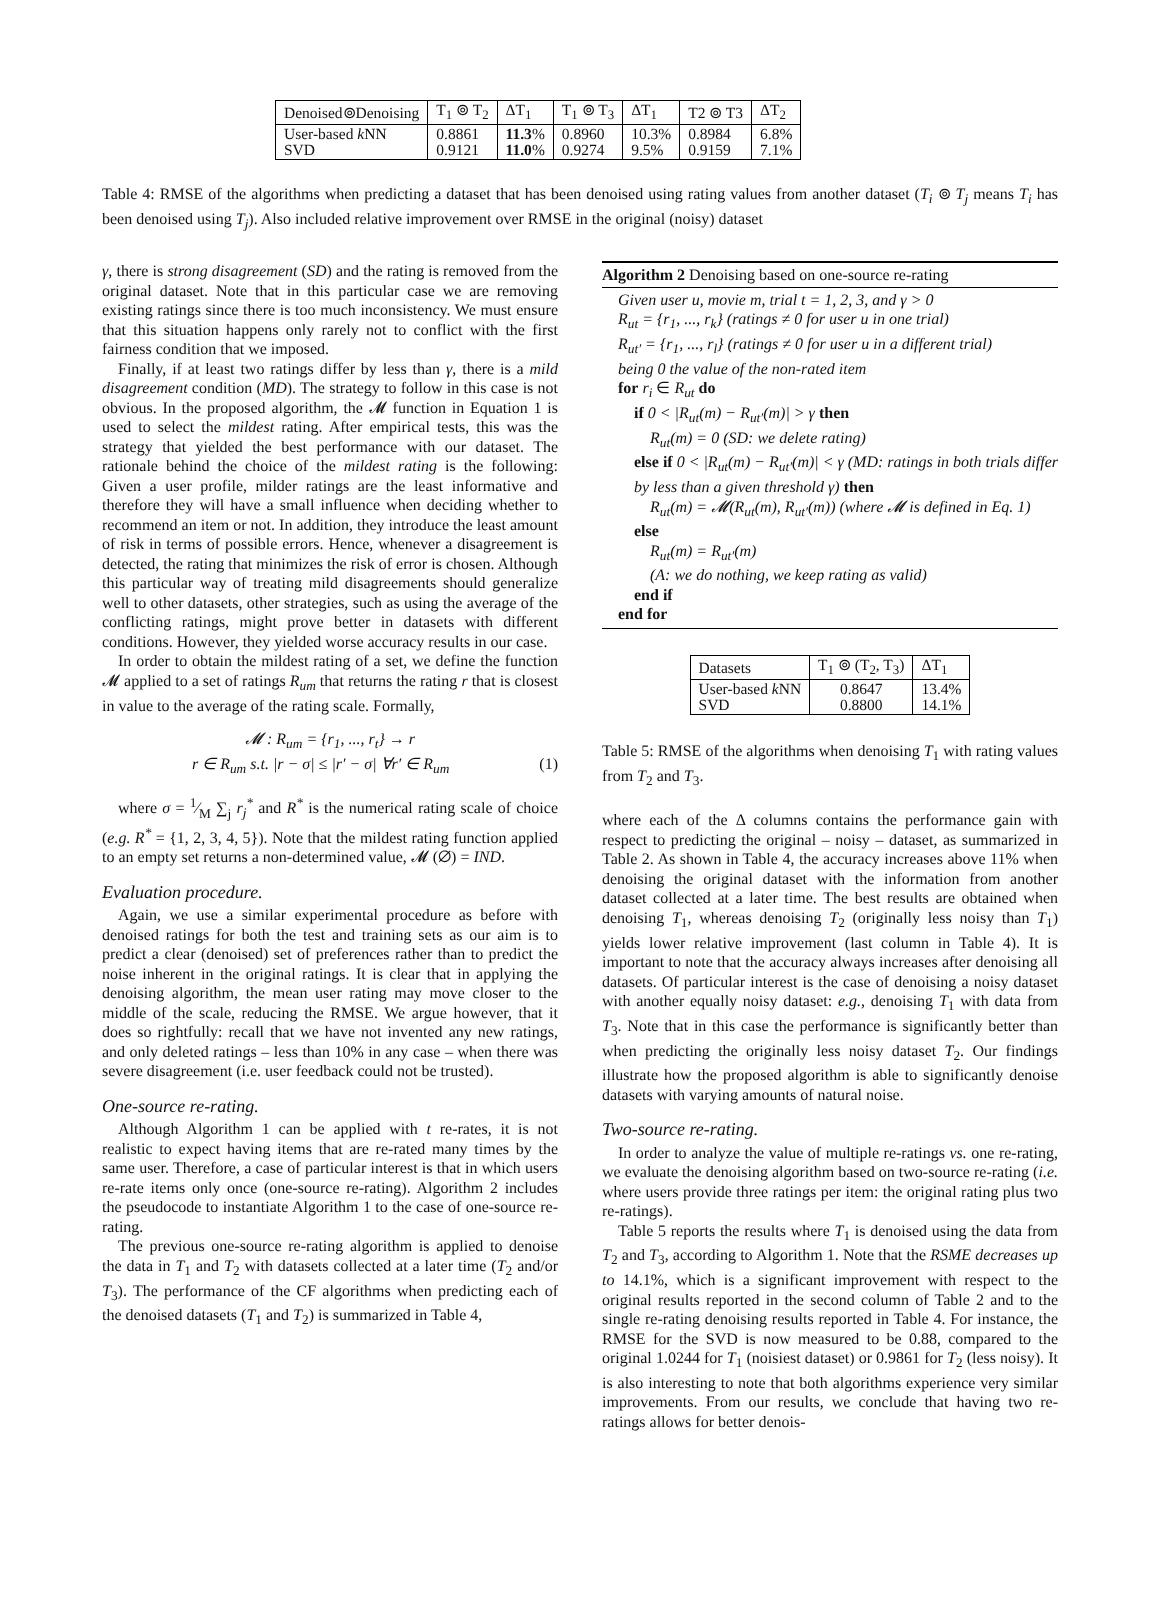| Denoised⊚Denoising | T<sub>1</sub> ⊚ T<sub>2</sub> | ΔT<sub>1</sub> | T<sub>1</sub> ⊚ T<sub>3</sub> | ΔT<sub>1</sub> | T2 ⊚ T3 | ΔT<sub>2</sub> |
| User-based k NN SVD | 0.8861 0.9121 | 11.3 % 11.0 % | 0.8960 0.9274 | 10.3% 9.5% | 0.8984 0.9159 | 6.8% 7.1% |
Table 4: RMSE of the algorithms when predicting a dataset that has been denoised using rating values from another dataset (T<sub>i</sub> ⊚ T<sub>j</sub> means T<sub>i</sub> has been denoised using T<sub>j</sub>). Also included relative improvement over RMSE in the original (noisy) dataset
γ, there is strong disagreement (SD) and the rating is removed from the original dataset. Note that in this particular case we are removing existing ratings since there is too much inconsistency. We must ensure that this situation happens only rarely not to conflict with the first fairness condition that we imposed.
Finally, if at least two ratings differ by less than γ, there is a mild disagreement condition (MD). The strategy to follow in this case is not obvious. In the proposed algorithm, the 𝓜 function in Equation 1 is used to select the mildest rating. After empirical tests, this was the strategy that yielded the best performance with our dataset. The rationale behind the choice of the mildest rating is the following: Given a user profile, milder ratings are the least informative and therefore they will have a small influence when deciding whether to recommend an item or not. In addition, they introduce the least amount of risk in terms of possible errors. Hence, whenever a disagreement is detected, the rating that minimizes the risk of error is chosen. Although this particular way of treating mild disagreements should generalize well to other datasets, other strategies, such as using the average of the conflicting ratings, might prove better in datasets with different conditions. However, they yielded worse accuracy results in our case.
In order to obtain the mildest rating of a set, we define the function 𝓜 applied to a set of ratings R<sub>um</sub> that returns the rating r that is closest in value to the average of the rating scale. Formally,
𝓜 : R<sub>um</sub> = {r<sub>1</sub>, ..., r<sub>t</sub>} → r
r ∈ R<sub>um</sub> s.t. |r − σ| ≤ |r′ − σ| ∀r′ ∈ R<sub>um</sub> (1)
where σ = 1⁄M ∑<sub>j</sub> r<sub>j</sub><sup>*</sup> and R<sup>*</sup> is the numerical rating scale of choice (e.g. R<sup>*</sup> = {1, 2, 3, 4, 5}). Note that the mildest rating function applied to an empty set returns a non-determined value, 𝓜 (∅) = IND.
Evaluation procedure.
Again, we use a similar experimental procedure as before with denoised ratings for both the test and training sets as our aim is to predict a clear (denoised) set of preferences rather than to predict the noise inherent in the original ratings. It is clear that in applying the denoising algorithm, the mean user rating may move closer to the middle of the scale, reducing the RMSE. We argue however, that it does so rightfully: recall that we have not invented any new ratings, and only deleted ratings – less than 10% in any case – when there was severe disagreement (i.e. user feedback could not be trusted).
One-source re-rating.
Although Algorithm 1 can be applied with t re-rates, it is not realistic to expect having items that are re-rated many times by the same user. Therefore, a case of particular interest is that in which users re-rate items only once (one-source re-rating). Algorithm 2 includes the pseudocode to instantiate Algorithm 1 to the case of one-source re-rating.
The previous one-source re-rating algorithm is applied to denoise the data in T<sub>1</sub> and T<sub>2</sub> with datasets collected at a later time (T<sub>2</sub> and/or T<sub>3</sub>). The performance of the CF algorithms when predicting each of the denoised datasets (T<sub>1</sub> and T<sub>2</sub>) is summarized in Table 4,
Algorithm 2 Denoising based on one-source re-rating
Given user u, movie m, trial t = 1, 2, 3, and γ > 0
R<sub>ut</sub> = {r<sub>1</sub>, ..., r<sub>k</sub>} (ratings ≠ 0 for user u in one trial)
R<sub>ut′</sub> = {r<sub>1</sub>, ..., r<sub>l</sub>} (ratings ≠ 0 for user u in a different trial)
being 0 the value of the non-rated item
for r<sub>i</sub> ∈ R<sub>ut</sub> do
if 0 < |R<sub>ut</sub>(m) − R<sub>ut′</sub>(m)| > γ then
R<sub>ut</sub>(m) = 0 (SD: we delete rating)
else if 0 < |R<sub>ut</sub>(m) − R<sub>ut′</sub>(m)| < γ (MD: ratings in both trials differ by less than a given threshold γ) then
R<sub>ut</sub>(m) = 𝓜(R<sub>ut</sub>(m), R<sub>ut′</sub>(m)) (where 𝓜 is defined in Eq. 1)
else
R<sub>ut</sub>(m) = R<sub>ut′</sub>(m)
(A: we do nothing, we keep rating as valid)
end if
end for
| Datasets | T<sub>1</sub> ⊚ (T<sub>2</sub>, T<sub>3</sub>) | ΔT<sub>1</sub> |
| User-based k NN SVD | 0.8647 0.8800 | 13.4% 14.1% |
Table 5: RMSE of the algorithms when denoising T<sub>1</sub> with rating values from T<sub>2</sub> and T<sub>3</sub>.
where each of the Δ columns contains the performance gain with respect to predicting the original – noisy – dataset, as summarized in Table 2. As shown in Table 4, the accuracy increases above 11% when denoising the original dataset with the information from another dataset collected at a later time. The best results are obtained when denoising T<sub>1</sub>, whereas denoising T<sub>2</sub> (originally less noisy than T<sub>1</sub>) yields lower relative improvement (last column in Table 4). It is important to note that the accuracy always increases after denoising all datasets. Of particular interest is the case of denoising a noisy dataset with another equally noisy dataset: e.g., denoising T<sub>1</sub> with data from T<sub>3</sub>. Note that in this case the performance is significantly better than when predicting the originally less noisy dataset T<sub>2</sub>. Our findings illustrate how the proposed algorithm is able to significantly denoise datasets with varying amounts of natural noise.
Two-source re-rating.
In order to analyze the value of multiple re-ratings vs. one re-rating, we evaluate the denoising algorithm based on two-source re-rating (i.e. where users provide three ratings per item: the original rating plus two re-ratings).
Table 5 reports the results where T<sub>1</sub> is denoised using the data from T<sub>2</sub> and T<sub>3</sub>, according to Algorithm 1. Note that the RSME decreases up to 14.1%, which is a significant improvement with respect to the original results reported in the second column of Table 2 and to the single re-rating denoising results reported in Table 4. For instance, the RMSE for the SVD is now measured to be 0.88, compared to the original 1.0244 for T<sub>1</sub> (noisiest dataset) or 0.9861 for T<sub>2</sub> (less noisy). It is also interesting to note that both algorithms experience very similar improvements. From our results, we conclude that having two re-ratings allows for better denois-